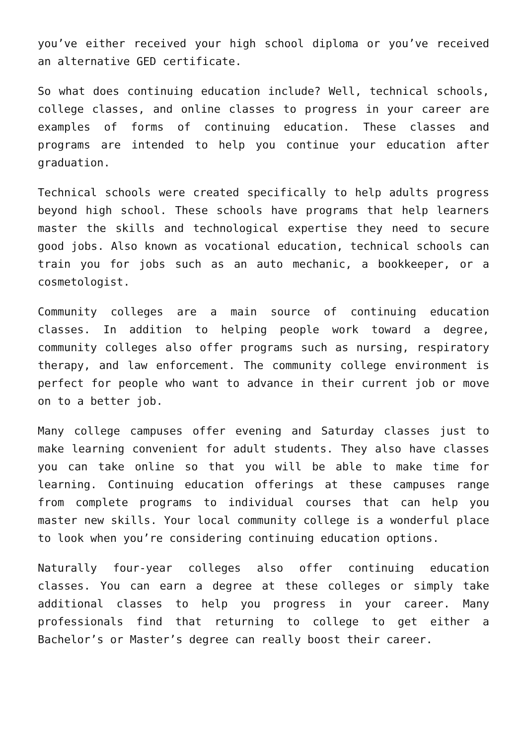you’ve either received your high school diploma or you’ve received an alternative GED certificate.
So what does continuing education include? Well, technical schools, college classes, and online classes to progress in your career are examples of forms of continuing education. These classes and programs are intended to help you continue your education after graduation.
Technical schools were created specifically to help adults progress beyond high school. These schools have programs that help learners master the skills and technological expertise they need to secure good jobs. Also known as vocational education, technical schools can train you for jobs such as an auto mechanic, a bookkeeper, or a cosmetologist.
Community colleges are a main source of continuing education classes. In addition to helping people work toward a degree, community colleges also offer programs such as nursing, respiratory therapy, and law enforcement. The community college environment is perfect for people who want to advance in their current job or move on to a better job.
Many college campuses offer evening and Saturday classes just to make learning convenient for adult students. They also have classes you can take online so that you will be able to make time for learning. Continuing education offerings at these campuses range from complete programs to individual courses that can help you master new skills. Your local community college is a wonderful place to look when you’re considering continuing education options.
Naturally four-year colleges also offer continuing education classes. You can earn a degree at these colleges or simply take additional classes to help you progress in your career. Many professionals find that returning to college to get either a Bachelor’s or Master’s degree can really boost their career.